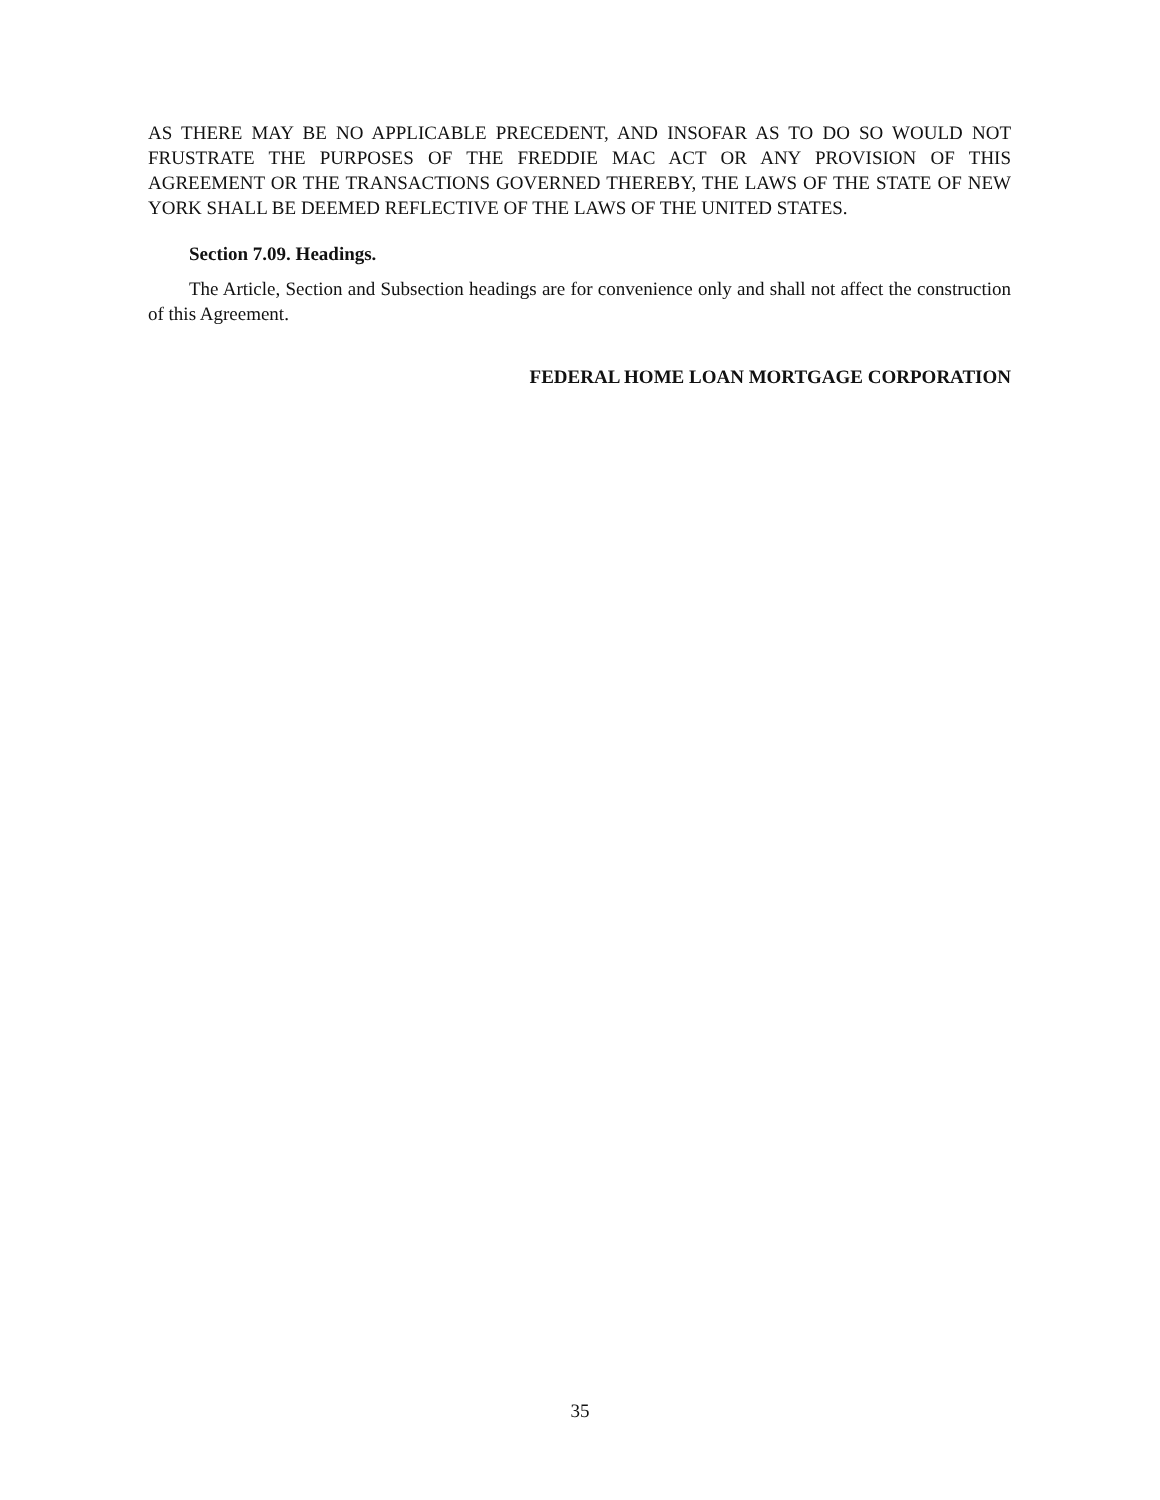AS THERE MAY BE NO APPLICABLE PRECEDENT, AND INSOFAR AS TO DO SO WOULD NOT FRUSTRATE THE PURPOSES OF THE FREDDIE MAC ACT OR ANY PROVISION OF THIS AGREEMENT OR THE TRANSACTIONS GOVERNED THEREBY, THE LAWS OF THE STATE OF NEW YORK SHALL BE DEEMED REFLECTIVE OF THE LAWS OF THE UNITED STATES.
Section 7.09. Headings.
The Article, Section and Subsection headings are for convenience only and shall not affect the construction of this Agreement.
FEDERAL HOME LOAN MORTGAGE CORPORATION
35